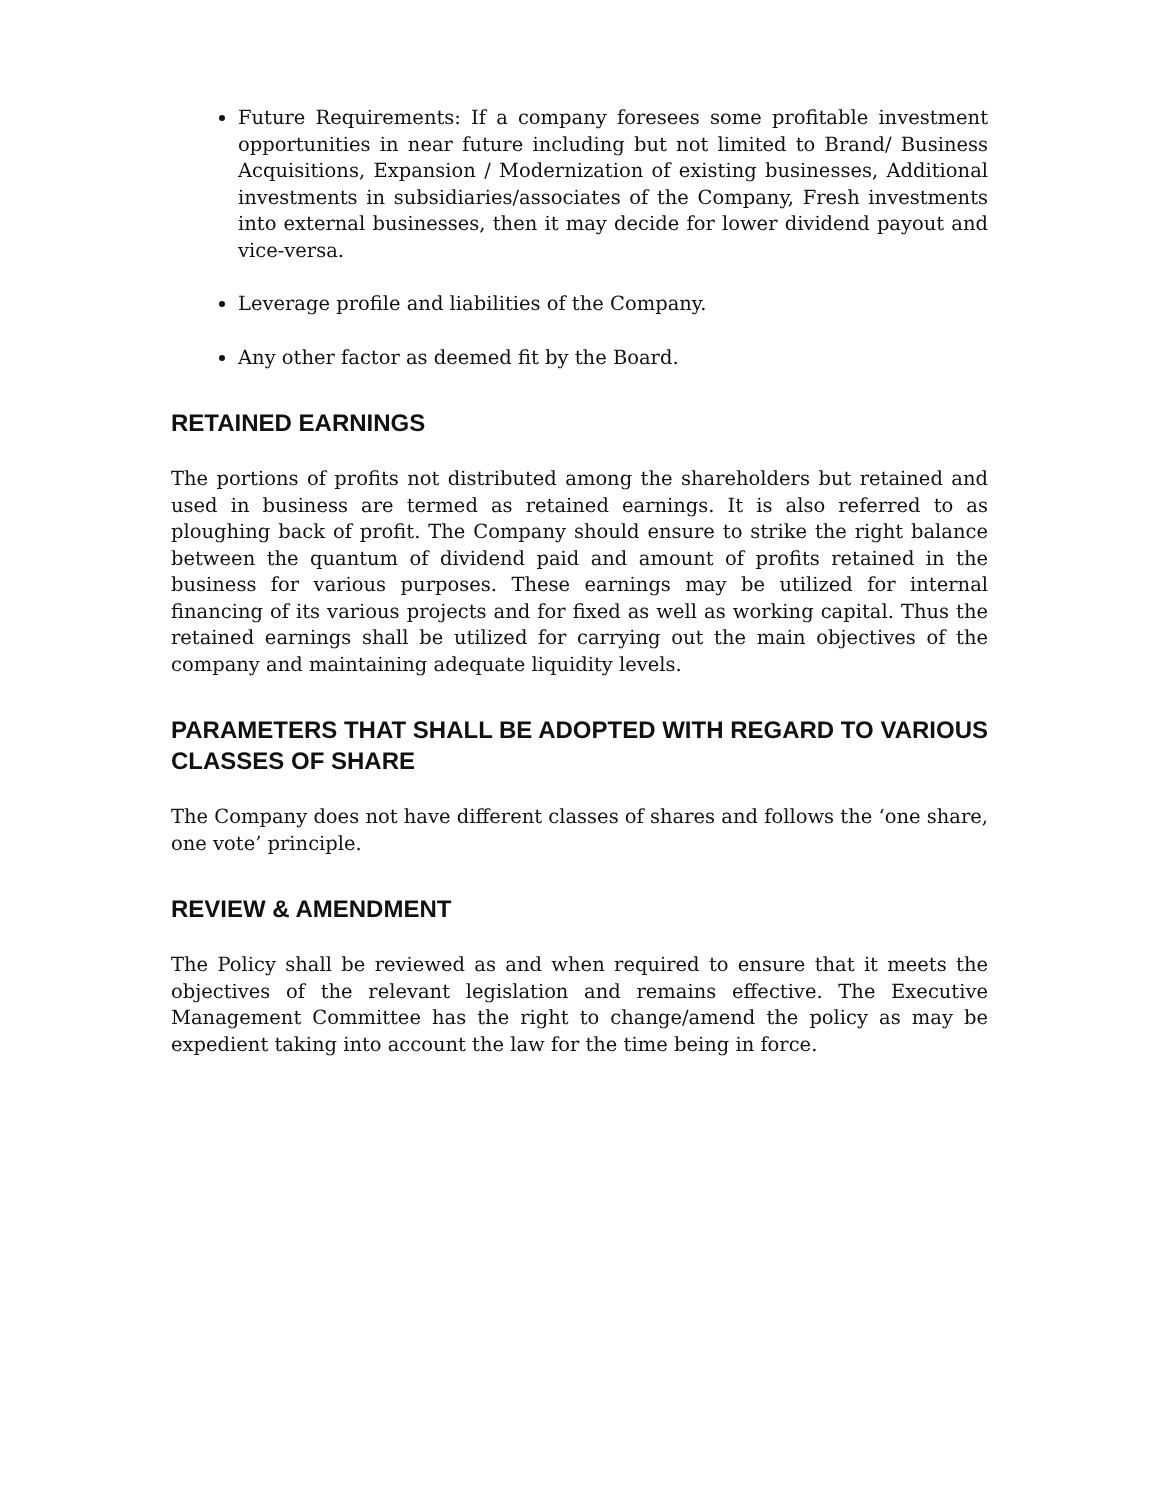Future Requirements: If a company foresees some profitable investment opportunities in near future including but not limited to Brand/ Business Acquisitions, Expansion / Modernization of existing businesses, Additional investments in subsidiaries/associates of the Company, Fresh investments into external businesses, then it may decide for lower dividend payout and vice-versa.
Leverage profile and liabilities of the Company.
Any other factor as deemed fit by the Board.
RETAINED EARNINGS
The portions of profits not distributed among the shareholders but retained and used in business are termed as retained earnings. It is also referred to as ploughing back of profit. The Company should ensure to strike the right balance between the quantum of dividend paid and amount of profits retained in the business for various purposes. These earnings may be utilized for internal financing of its various projects and for fixed as well as working capital. Thus the retained earnings shall be utilized for carrying out the main objectives of the company and maintaining adequate liquidity levels.
PARAMETERS THAT SHALL BE ADOPTED WITH REGARD TO VARIOUS CLASSES OF SHARE
The Company does not have different classes of shares and follows the ‘one share, one vote’ principle.
REVIEW & AMENDMENT
The Policy shall be reviewed as and when required to ensure that it meets the objectives of the relevant legislation and remains effective. The Executive Management Committee has the right to change/amend the policy as may be expedient taking into account the law for the time being in force.